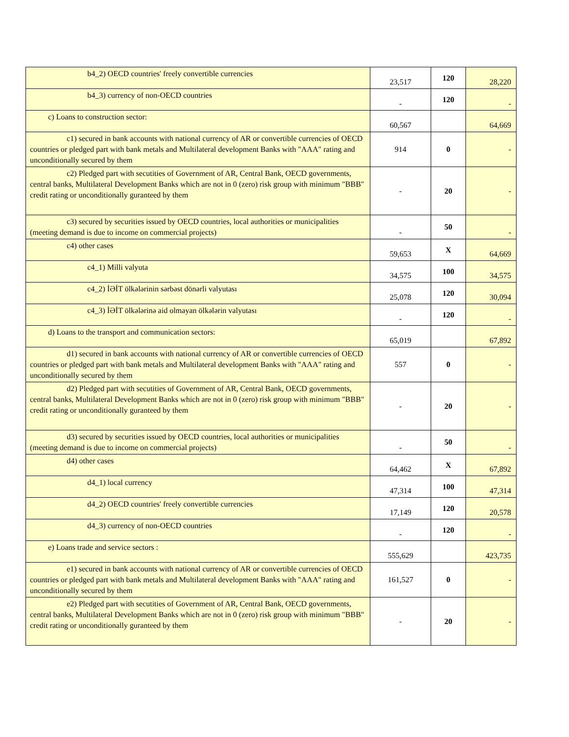| b4_2) OECD countries' freely convertible currencies | 23,517 | 120 | 28,220 |
| b4_3) currency of non-OECD countries | - | 120 | - |
| c) Loans to construction sector: | 60,567 | | 64,669 |
| c1) secured in bank accounts with national currency of AR or convertible currencies of OECD countries or pledged part with bank metals and Multilateral development Banks with "AAA" rating and unconditionally secured by them | 914 | 0 | - |
| c2) Pledged part with secutities of Government of AR, Central Bank, OECD governments, central banks, Multilateral Development Banks which are not in 0 (zero) risk group with minimum "BBB" credit rating or unconditionally guranteed by them | - | 20 | - |
| c3) secured by securities issued by OECD countries, local authorities or municipalities (meeting demand is due to income on commercial projects) | - | 50 | - |
| c4) other cases | 59,653 | X | 64,669 |
| c4_1) Milli valyuta | 34,575 | 100 | 34,575 |
| c4_2) İƏİT ölkələrinin sərbəst dönərli valyutası | 25,078 | 120 | 30,094 |
| c4_3) İƏİT ölkələrinə aid olmayan ölkələrin valyutası | - | 120 | - |
| d) Loans to the transport and communication sectors: | 65,019 | | 67,892 |
| d1) secured in bank accounts with national currency of AR or convertible currencies of OECD countries or pledged part with bank metals and Multilateral development Banks with "AAA" rating and unconditionally secured by them | 557 | 0 | - |
| d2) Pledged part with secutities of Government of AR, Central Bank, OECD governments, central banks, Multilateral Development Banks which are not in 0 (zero) risk group with minimum "BBB" credit rating or unconditionally guranteed by them | - | 20 | - |
| d3) secured by securities issued by OECD countries, local authorities or municipalities (meeting demand is due to income on commercial projects) | - | 50 | - |
| d4) other cases | 64,462 | X | 67,892 |
| d4_1) local currency | 47,314 | 100 | 47,314 |
| d4_2) OECD countries' freely convertible currencies | 17,149 | 120 | 20,578 |
| d4_3) currency of non-OECD countries | - | 120 | - |
| e) Loans trade and service sectors : | 555,629 | | 423,735 |
| e1) secured in bank accounts with national currency of AR or convertible currencies of OECD countries or pledged part with bank metals and Multilateral development Banks with "AAA" rating and unconditionally secured by them | 161,527 | 0 | - |
| e2) Pledged part with secutities of Government of AR, Central Bank, OECD governments, central banks, Multilateral Development Banks which are not in 0 (zero) risk group with minimum "BBB" credit rating or unconditionally guranteed by them | - | 20 | - |